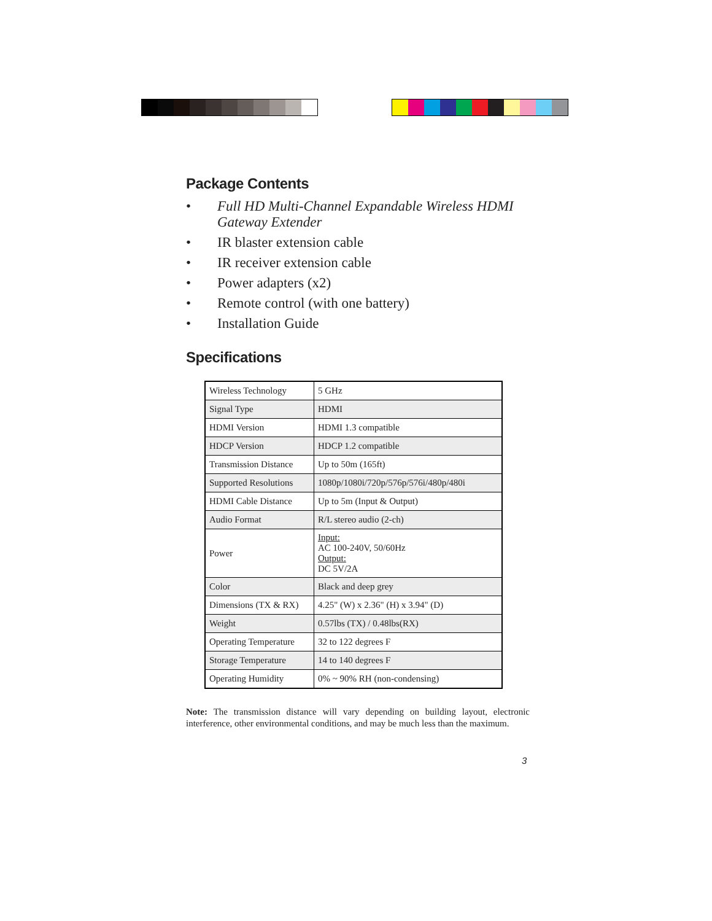Package Contents
• Full HD Multi-Channel Expandable Wireless HDMI Gateway Extender
• IR blaster extension cable
• IR receiver extension cable
• Power adapters (x2)
• Remote control (with one battery)
• Installation Guide
Specifications
| Wireless Technology | 5 GHz |
| Signal Type | HDMI |
| HDMI Version | HDMI 1.3 compatible |
| HDCP Version | HDCP 1.2 compatible |
| Transmission Distance | Up to 50m (165ft) |
| Supported Resolutions | 1080p/1080i/720p/576p/576i/480p/480i |
| HDMI Cable Distance | Up to 5m (Input & Output) |
| Audio Format | R/L stereo audio (2-ch) |
| Power | Input: AC 100-240V, 50/60Hz Output: DC 5V/2A |
| Color | Black and deep grey |
| Dimensions (TX & RX) | 4.25" (W) x 2.36" (H) x 3.94" (D) |
| Weight | 0.57lbs (TX) / 0.48lbs(RX) |
| Operating Temperature | 32 to 122 degrees F |
| Storage Temperature | 14 to 140 degrees F |
| Operating Humidity | 0% ~ 90% RH (non-condensing) |
Note: The transmission distance will vary depending on building layout, electronic interference, other environmental conditions, and may be much less than the maximum.
3